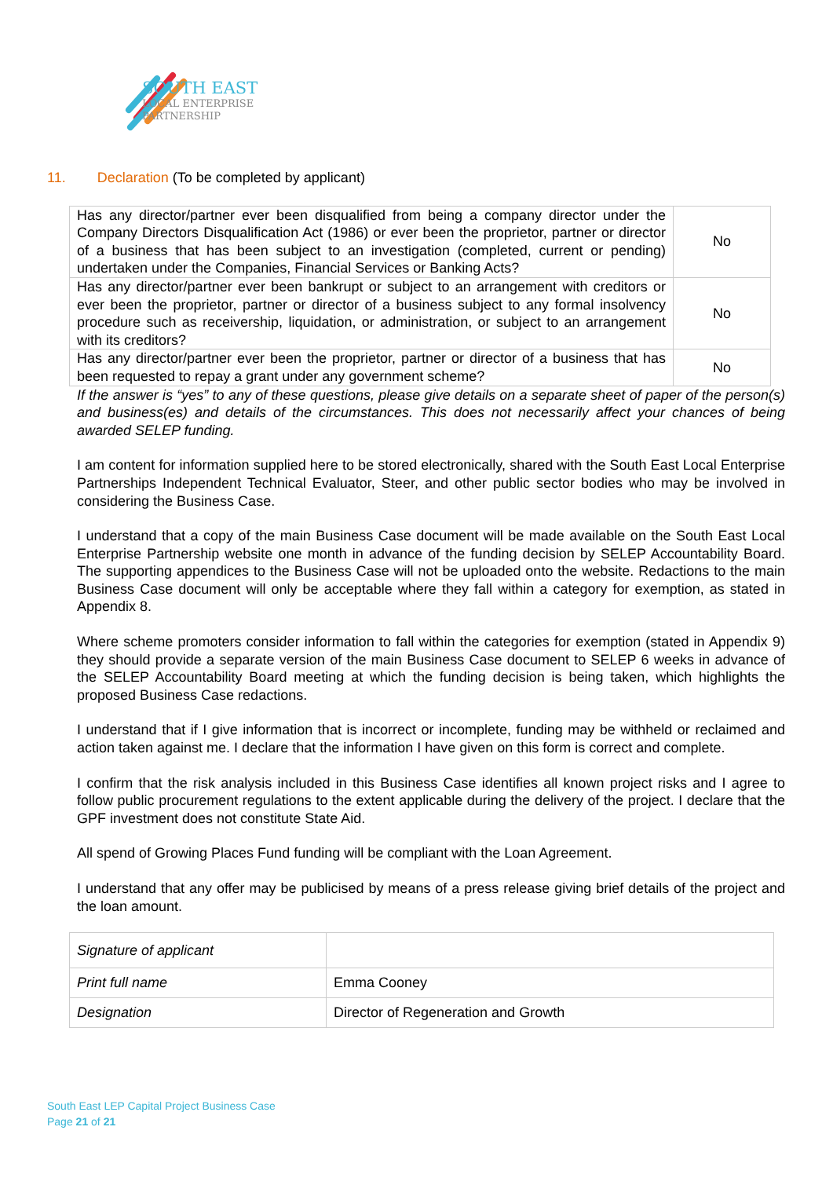SOUTH EAST
LOCAL ENTERPRISE
PARTNERSHIP
11. Declaration (To be completed by applicant)
| Has any director/partner ever been disqualified from being a company director under the Company Directors Disqualification Act (1986) or ever been the proprietor, partner or director of a business that has been subject to an investigation (completed, current or pending) undertaken under the Companies, Financial Services or Banking Acts? | No |
| Has any director/partner ever been bankrupt or subject to an arrangement with creditors or ever been the proprietor, partner or director of a business subject to any formal insolvency procedure such as receivership, liquidation, or administration, or subject to an arrangement with its creditors? | No |
| Has any director/partner ever been the proprietor, partner or director of a business that has been requested to repay a grant under any government scheme? | No |
If the answer is “yes” to any of these questions, please give details on a separate sheet of paper of the person(s) and business(es) and details of the circumstances. This does not necessarily affect your chances of being awarded SELEP funding.
I am content for information supplied here to be stored electronically, shared with the South East Local Enterprise Partnerships Independent Technical Evaluator, Steer, and other public sector bodies who may be involved in considering the Business Case.
I understand that a copy of the main Business Case document will be made available on the South East Local Enterprise Partnership website one month in advance of the funding decision by SELEP Accountability Board. The supporting appendices to the Business Case will not be uploaded onto the website. Redactions to the main Business Case document will only be acceptable where they fall within a category for exemption, as stated in Appendix 8.
Where scheme promoters consider information to fall within the categories for exemption (stated in Appendix 9) they should provide a separate version of the main Business Case document to SELEP 6 weeks in advance of the SELEP Accountability Board meeting at which the funding decision is being taken, which highlights the proposed Business Case redactions.
I understand that if I give information that is incorrect or incomplete, funding may be withheld or reclaimed and action taken against me. I declare that the information I have given on this form is correct and complete.
I confirm that the risk analysis included in this Business Case identifies all known project risks and I agree to follow public procurement regulations to the extent applicable during the delivery of the project. I declare that the GPF investment does not constitute State Aid.
All spend of Growing Places Fund funding will be compliant with the Loan Agreement.
I understand that any offer may be publicised by means of a press release giving brief details of the project and the loan amount.
| Signature of applicant | |
| Print full name | Emma Cooney |
| Designation | Director of Regeneration and Growth |
South East LEP Capital Project Business Case
Page 21 of 21